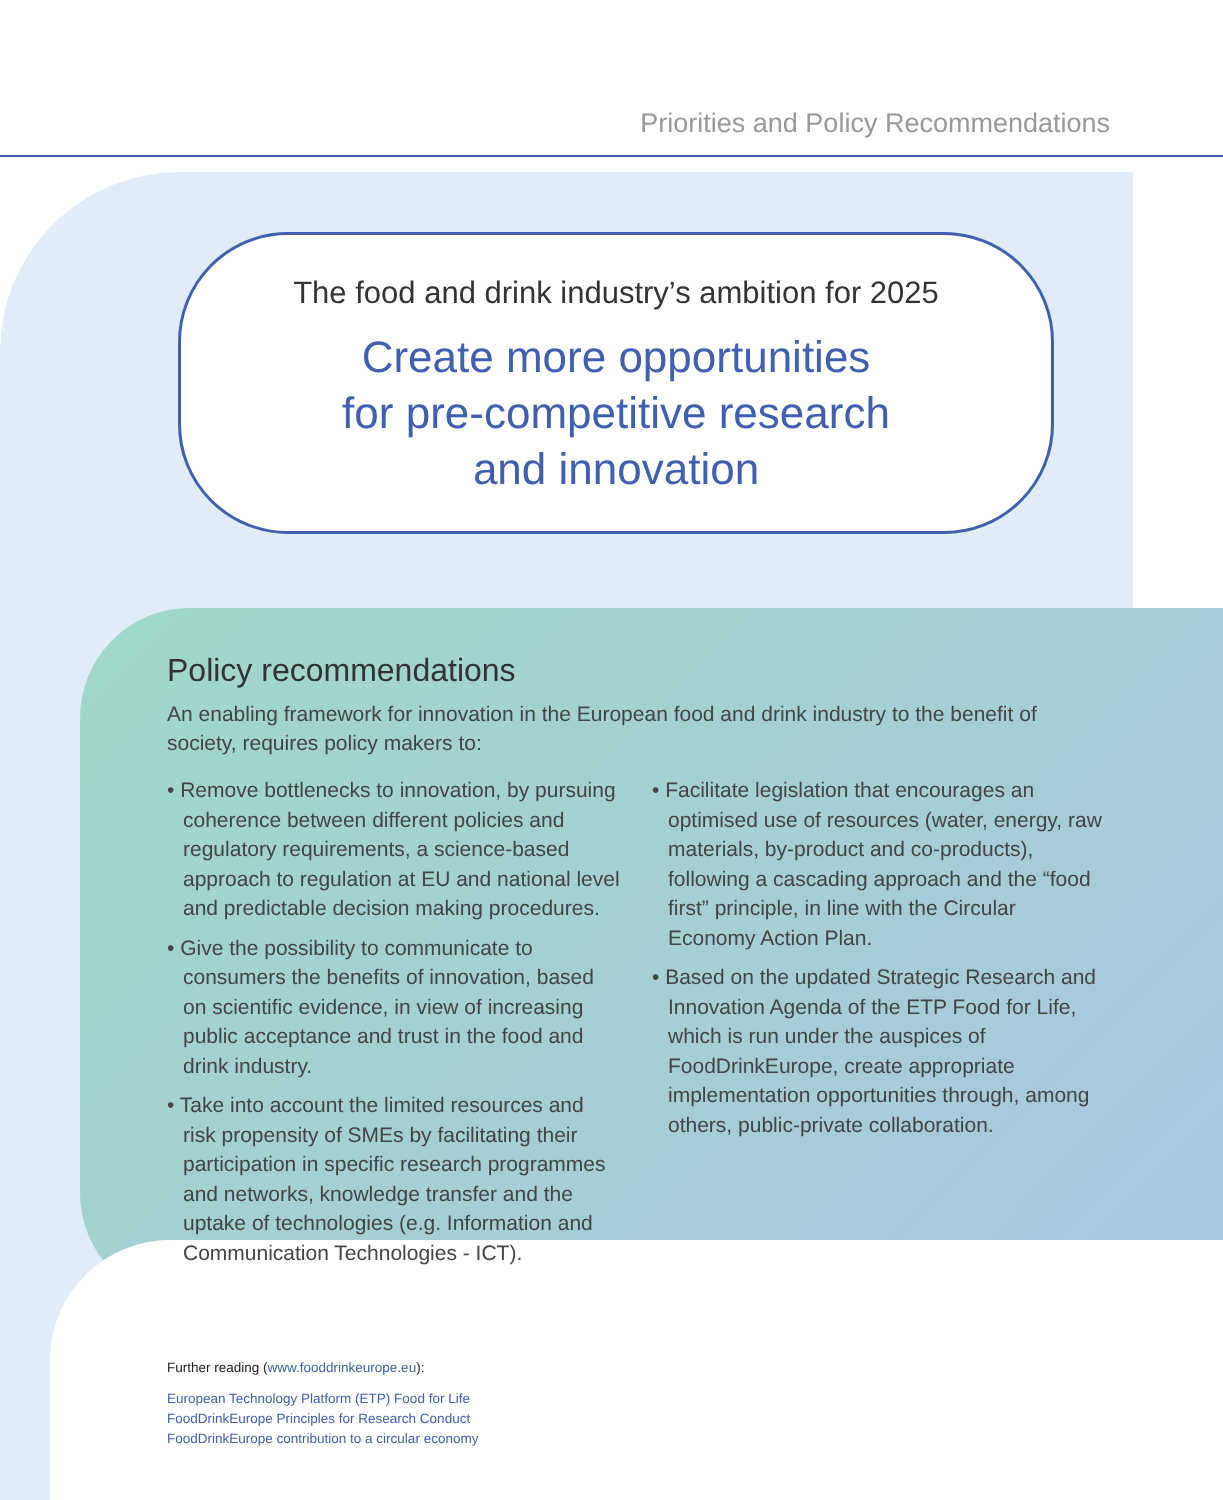Priorities and Policy Recommendations
The food and drink industry’s ambition for 2025
Create more opportunities
for pre-competitive research
and innovation
Policy recommendations
An enabling framework for innovation in the European food and drink industry to the benefit of society, requires policy makers to:
• Remove bottlenecks to innovation, by pursuing coherence between different policies and regulatory requirements, a science-based approach to regulation at EU and national level and predictable decision making procedures.
• Give the possibility to communicate to consumers the benefits of innovation, based on scientific evidence, in view of increasing public acceptance and trust in the food and drink industry.
• Take into account the limited resources and risk propensity of SMEs by facilitating their participation in specific research programmes and networks, knowledge transfer and the uptake of technologies (e.g. Information and Communication Technologies - ICT).
• Facilitate legislation that encourages an optimised use of resources (water, energy, raw materials, by-product and co-products), following a cascading approach and the “food first” principle, in line with the Circular Economy Action Plan.
• Based on the updated Strategic Research and Innovation Agenda of the ETP Food for Life, which is run under the auspices of FoodDrinkEurope, create appropriate implementation opportunities through, among others, public-private collaboration.
Further reading (www.fooddrinkeurope.eu):
European Technology Platform (ETP) Food for Life
FoodDrinkEurope Principles for Research Conduct
FoodDrinkEurope contribution to a circular economy